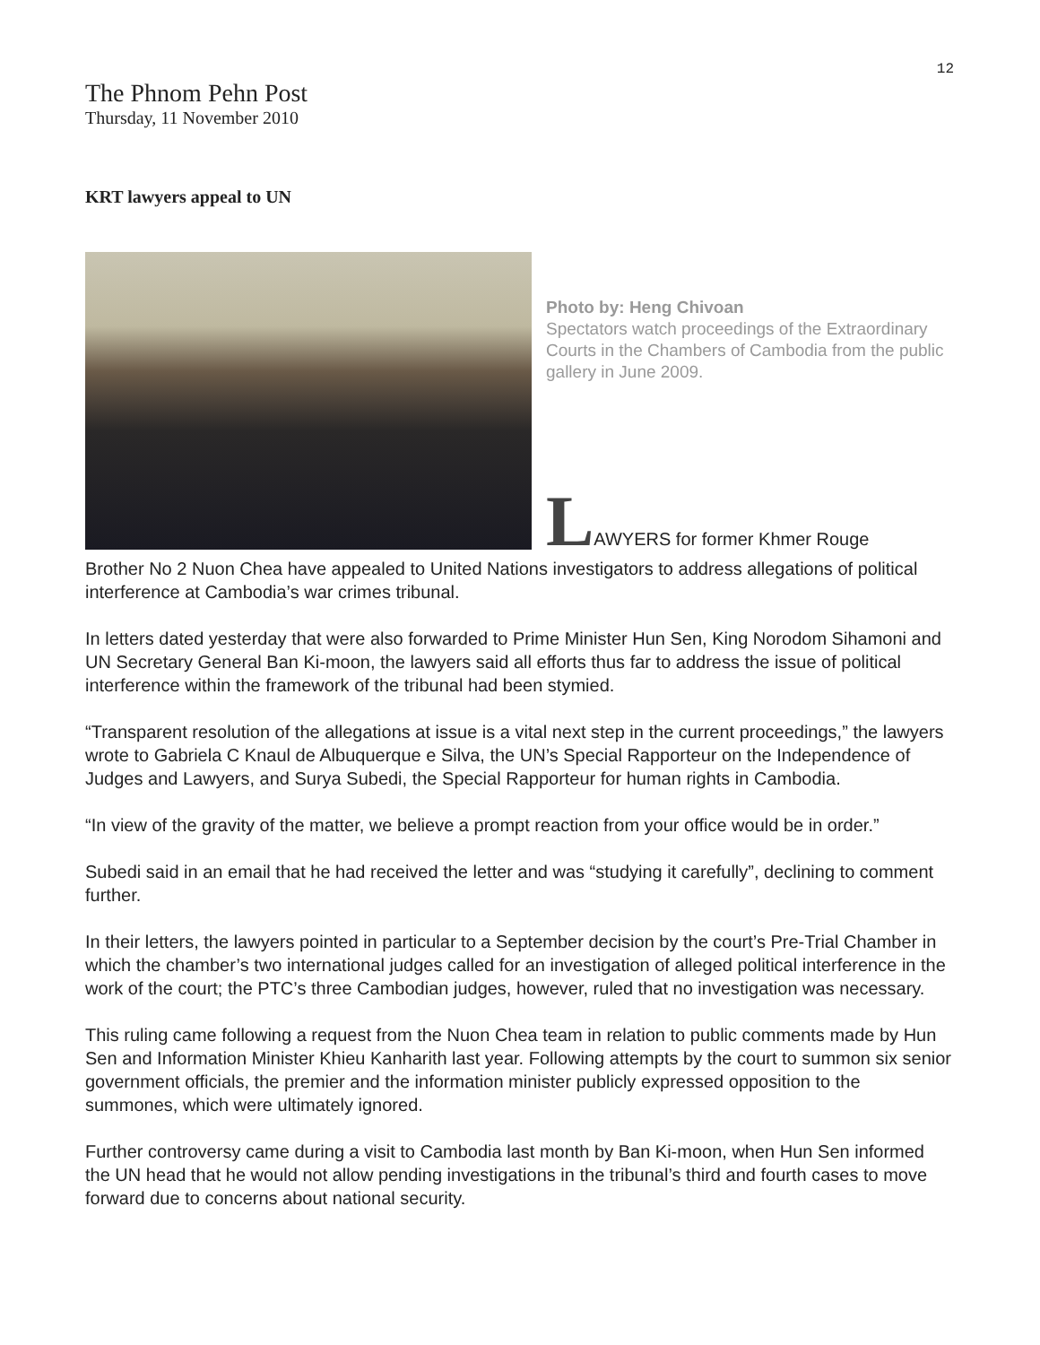12
The Phnom Pehn Post
Thursday, 11 November 2010
KRT lawyers appeal to UN
Photo by: Heng Chivoan
Spectators watch proceedings of the Extraordinary Courts in the Chambers of Cambodia from the public gallery in June 2009.
LAWYERS for former Khmer Rouge
Brother No 2 Nuon Chea have appealed to United Nations investigators to address allegations of political interference at Cambodia’s war crimes tribunal.
In letters dated yesterday that were also forwarded to Prime Minister Hun Sen, King Norodom Sihamoni and UN Secretary General Ban Ki-moon, the lawyers said all efforts thus far to address the issue of political interference within the framework of the tribunal had been stymied.
“Transparent resolution of the allegations at issue is a vital next step in the current proceedings,” the lawyers wrote to Gabriela C Knaul de Albuquerque e Silva, the UN’s Special Rapporteur on the Independence of Judges and Lawyers, and Surya Subedi, the Special Rapporteur for human rights in Cambodia.
“In view of the gravity of the matter, we believe a prompt reaction from your office would be in order.”
Subedi said in an email that he had received the letter and was “studying it carefully”, declining to comment further.
In their letters, the lawyers pointed in particular to a September decision by the court’s Pre-Trial Chamber in which the chamber’s two international judges called for an investigation of alleged political interference in the work of the court; the PTC’s three Cambodian judges, however, ruled that no investigation was necessary.
This ruling came following a request from the Nuon Chea team in relation to public comments made by Hun Sen and Information Minister Khieu Kanharith last year. Following attempts by the court to summon six senior government officials, the premier and the information minister publicly expressed opposition to the summones, which were ultimately ignored.
Further controversy came during a visit to Cambodia last month by Ban Ki-moon, when Hun Sen informed the UN head that he would not allow pending investigations in the tribunal’s third and fourth cases to move forward due to concerns about national security.